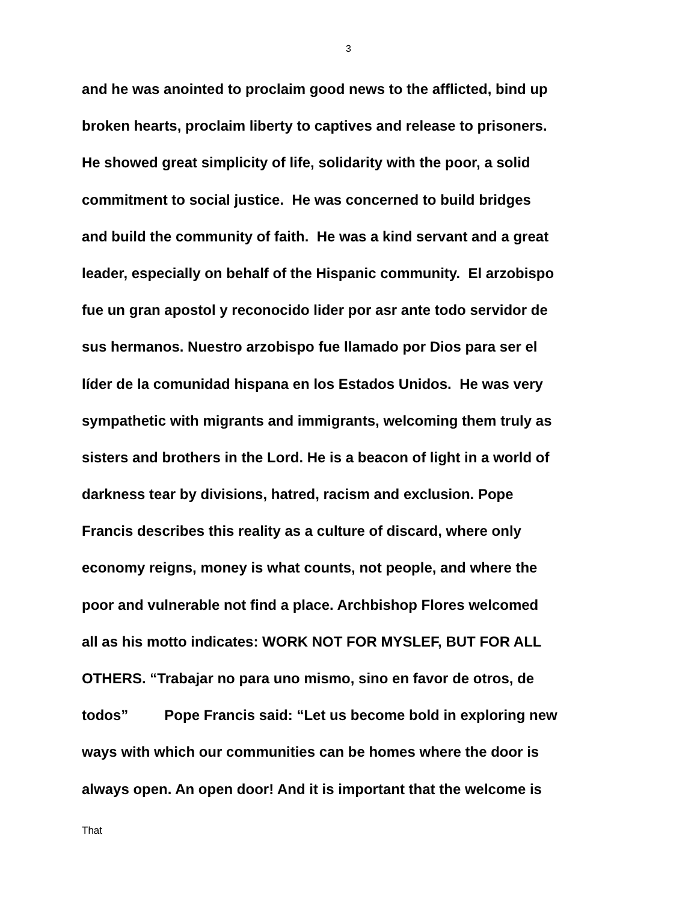3
and he was anointed to proclaim good news to the afflicted, bind up
broken hearts, proclaim liberty to captives and release to prisoners.
He showed great simplicity of life, solidarity with the poor, a solid
commitment to social justice. He was concerned to build bridges
and build the community of faith. He was a kind servant and a great
leader, especially on behalf of the Hispanic community. El arzobispo
fue un gran apostol y reconocido lider por asr ante todo servidor de
sus hermanos. Nuestro arzobispo fue llamado por Dios para ser el
líder de la comunidad hispana en los Estados Unidos. He was very
sympathetic with migrants and immigrants, welcoming them truly as
sisters and brothers in the Lord. He is a beacon of light in a world of
darkness tear by divisions, hatred, racism and exclusion. Pope
Francis describes this reality as a culture of discard, where only
economy reigns, money is what counts, not people, and where the
poor and vulnerable not find a place. Archbishop Flores welcomed
all as his motto indicates: WORK NOT FOR MYSLEF, BUT FOR ALL
OTHERS. “Trabajar no para uno mismo, sino en favor de otros, de
todos” Pope Francis said: “Let us become bold in exploring new
ways with which our communities can be homes where the door is
always open. An open door! And it is important that the welcome is
That